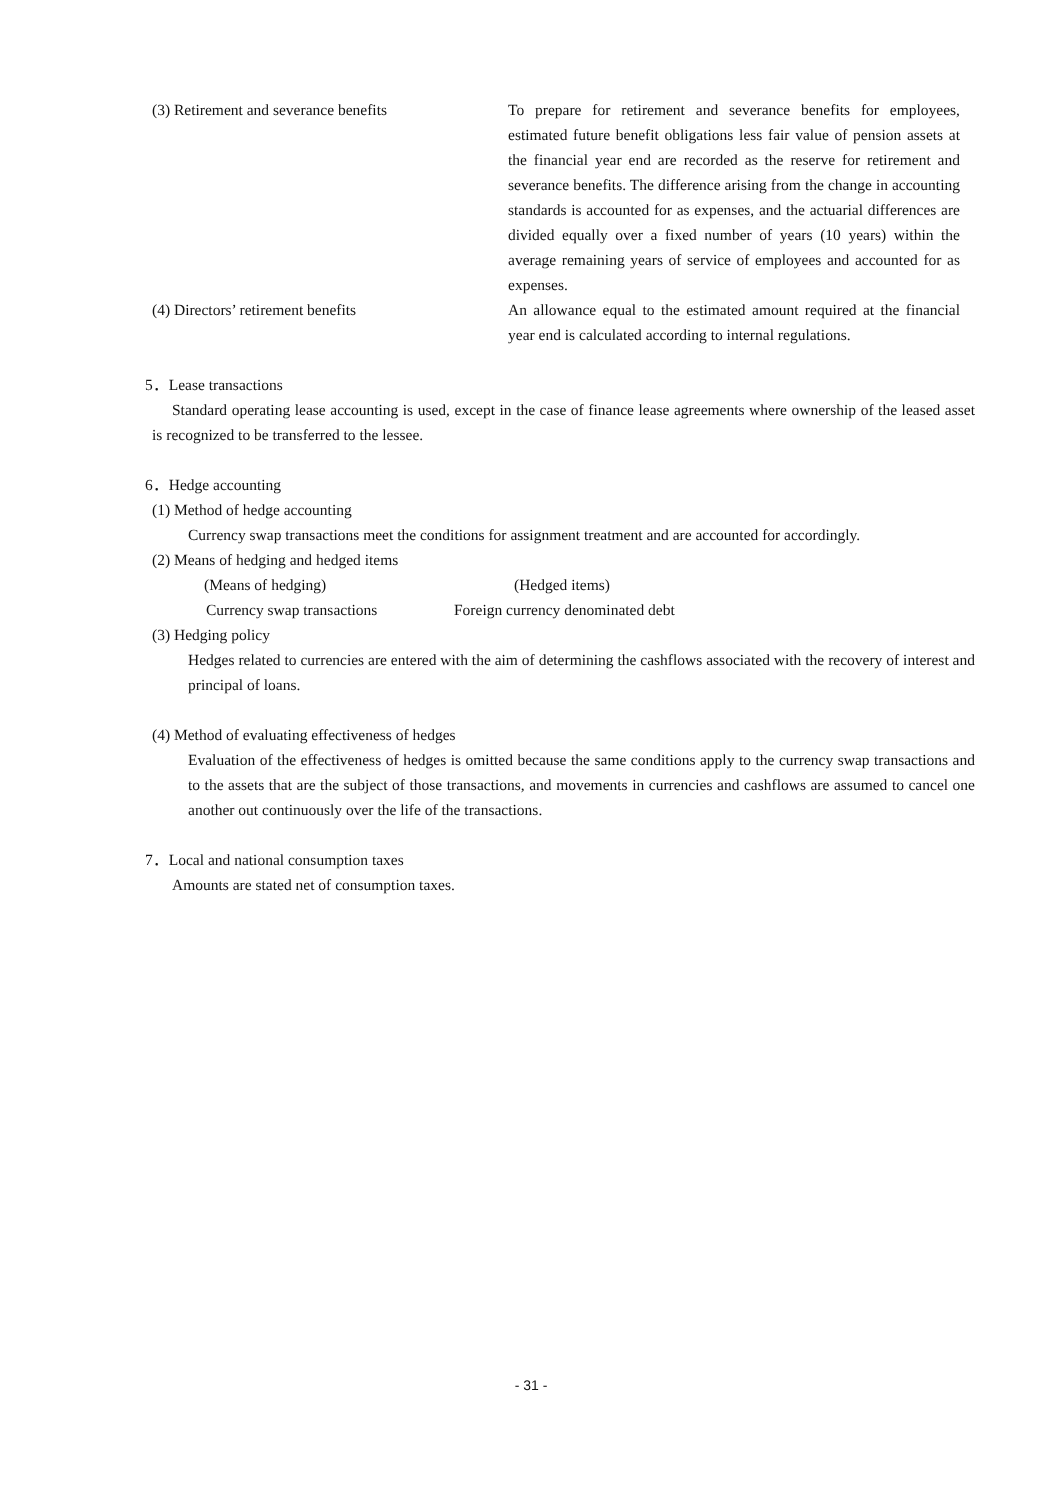(3) Retirement and severance benefits To prepare for retirement and severance benefits for employees, estimated future benefit obligations less fair value of pension assets at the financial year end are recorded as the reserve for retirement and severance benefits. The difference arising from the change in accounting standards is accounted for as expenses, and the actuarial differences are divided equally over a fixed number of years (10 years) within the average remaining years of service of employees and accounted for as expenses.
(4) Directors’ retirement benefits An allowance equal to the estimated amount required at the financial year end is calculated according to internal regulations.
5．Lease transactions
Standard operating lease accounting is used, except in the case of finance lease agreements where ownership of the leased asset is recognized to be transferred to the lessee.
6．Hedge accounting
(1) Method of hedge accounting
Currency swap transactions meet the conditions for assignment treatment and are accounted for accordingly.
(2) Means of hedging and hedged items
(Means of hedging) (Hedged items)
Currency swap transactions Foreign currency denominated debt
(3) Hedging policy
Hedges related to currencies are entered with the aim of determining the cashflows associated with the recovery of interest and principal of loans.
(4) Method of evaluating effectiveness of hedges
Evaluation of the effectiveness of hedges is omitted because the same conditions apply to the currency swap transactions and to the assets that are the subject of those transactions, and movements in currencies and cashflows are assumed to cancel one another out continuously over the life of the transactions.
7．Local and national consumption taxes
Amounts are stated net of consumption taxes.
- 31 -